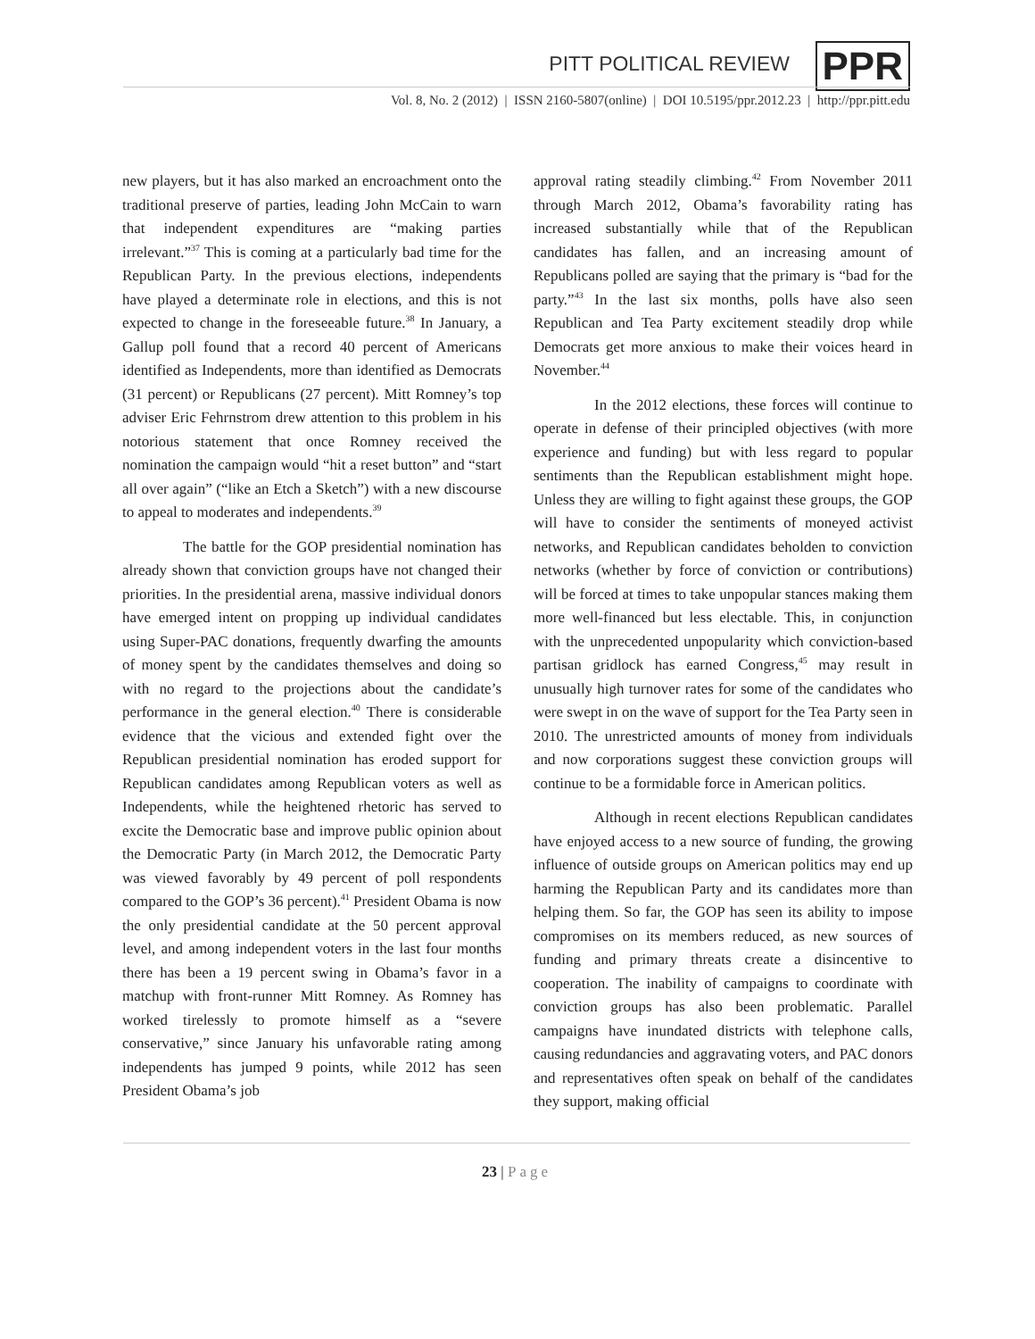PITT POLITICAL REVIEW PPR
Vol. 8, No. 2 (2012) | ISSN 2160-5807(online) | DOI 10.5195/ppr.2012.23 | http://ppr.pitt.edu
new players, but it has also marked an encroachment onto the traditional preserve of parties, leading John McCain to warn that independent expenditures are “making parties irrelevant.”<sup>37</sup> This is coming at a particularly bad time for the Republican Party. In the previous elections, independents have played a determinate role in elections, and this is not expected to change in the foreseeable future.<sup>38</sup> In January, a Gallup poll found that a record 40 percent of Americans identified as Independents, more than identified as Democrats (31 percent) or Republicans (27 percent). Mitt Romney’s top adviser Eric Fehrnstrom drew attention to this problem in his notorious statement that once Romney received the nomination the campaign would “hit a reset button” and “start all over again” (“like an Etch a Sketch”) with a new discourse to appeal to moderates and independents.<sup>39</sup>
The battle for the GOP presidential nomination has already shown that conviction groups have not changed their priorities. In the presidential arena, massive individual donors have emerged intent on propping up individual candidates using Super-PAC donations, frequently dwarfing the amounts of money spent by the candidates themselves and doing so with no regard to the projections about the candidate’s performance in the general election.<sup>40</sup> There is considerable evidence that the vicious and extended fight over the Republican presidential nomination has eroded support for Republican candidates among Republican voters as well as Independents, while the heightened rhetoric has served to excite the Democratic base and improve public opinion about the Democratic Party (in March 2012, the Democratic Party was viewed favorably by 49 percent of poll respondents compared to the GOP’s 36 percent).<sup>41</sup> President Obama is now the only presidential candidate at the 50 percent approval level, and among independent voters in the last four months there has been a 19 percent swing in Obama’s favor in a matchup with front-runner Mitt Romney. As Romney has worked tirelessly to promote himself as a “severe conservative,” since January his unfavorable rating among independents has jumped 9 points, while 2012 has seen President Obama’s job
approval rating steadily climbing.<sup>42</sup> From November 2011 through March 2012, Obama’s favorability rating has increased substantially while that of the Republican candidates has fallen, and an increasing amount of Republicans polled are saying that the primary is “bad for the party.”<sup>43</sup> In the last six months, polls have also seen Republican and Tea Party excitement steadily drop while Democrats get more anxious to make their voices heard in November.<sup>44</sup>
In the 2012 elections, these forces will continue to operate in defense of their principled objectives (with more experience and funding) but with less regard to popular sentiments than the Republican establishment might hope. Unless they are willing to fight against these groups, the GOP will have to consider the sentiments of moneyed activist networks, and Republican candidates beholden to conviction networks (whether by force of conviction or contributions) will be forced at times to take unpopular stances making them more well-financed but less electable. This, in conjunction with the unprecedented unpopularity which conviction-based partisan gridlock has earned Congress,<sup>45</sup> may result in unusually high turnover rates for some of the candidates who were swept in on the wave of support for the Tea Party seen in 2010. The unrestricted amounts of money from individuals and now corporations suggest these conviction groups will continue to be a formidable force in American politics.
Although in recent elections Republican candidates have enjoyed access to a new source of funding, the growing influence of outside groups on American politics may end up harming the Republican Party and its candidates more than helping them. So far, the GOP has seen its ability to impose compromises on its members reduced, as new sources of funding and primary threats create a disincentive to cooperation. The inability of campaigns to coordinate with conviction groups has also been problematic. Parallel campaigns have inundated districts with telephone calls, causing redundancies and aggravating voters, and PAC donors and representatives often speak on behalf of the candidates they support, making official
23 | Page